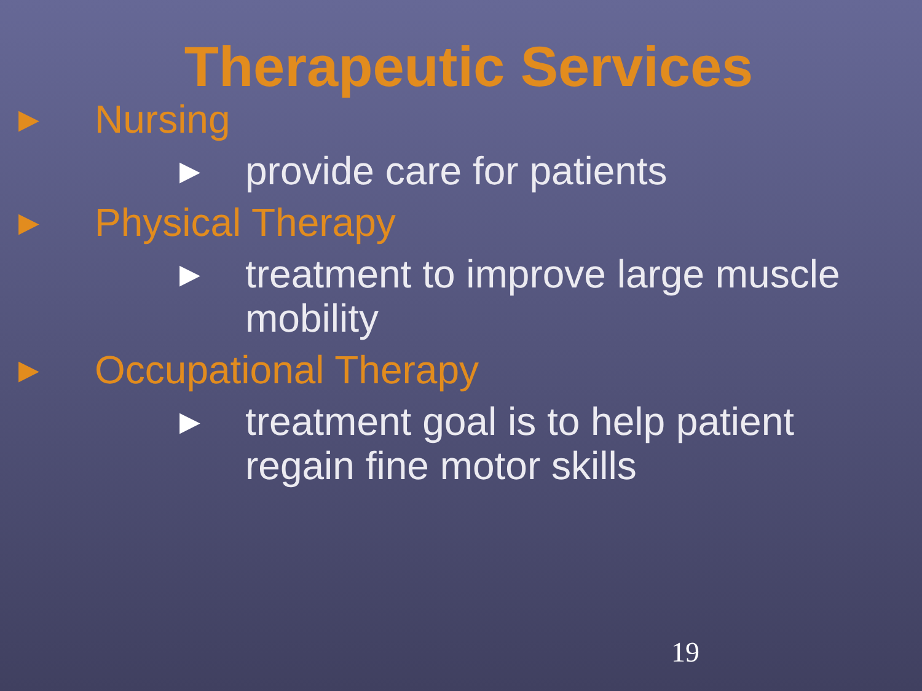Therapeutic Services
▶ Nursing
▶ provide care for patients
▶ Physical Therapy
▶ treatment to improve large muscle mobility
▶ Occupational Therapy
▶ treatment goal is to help patient regain fine motor skills
19